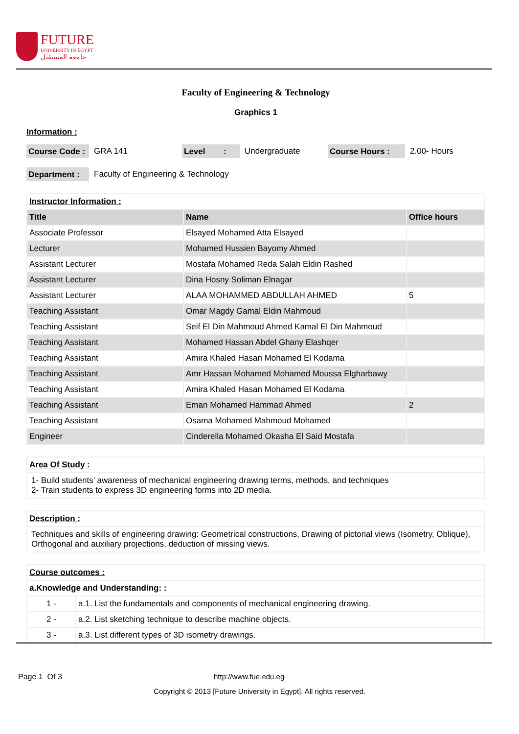FUTURE
UNIVERSITY IN EGYPT
جامعة المستقبل
Faculty of Engineering & Technology
Graphics 1
Information :
Course Code : GRA 141 Level : Undergraduate Course Hours : 2.00- Hours
Department : Faculty of Engineering & Technology
| Instructor Information : | | |
| Title | Name | Office hours |
| Associate Professor | Elsayed Mohamed Atta Elsayed | |
| Lecturer | Mohamed Hussien Bayomy Ahmed | |
| Assistant Lecturer | Mostafa Mohamed Reda Salah Eldin Rashed | |
| Assistant Lecturer | Dina Hosny Soliman Elnagar | |
| Assistant Lecturer | ALAA MOHAMMED ABDULLAH AHMED | 5 |
| Teaching Assistant | Omar Magdy Gamal Eldin Mahmoud | |
| Teaching Assistant | Seif El Din Mahmoud Ahmed Kamal El Din Mahmoud | |
| Teaching Assistant | Mohamed Hassan Abdel Ghany Elashqer | |
| Teaching Assistant | Amira Khaled Hasan Mohamed El Kodama | |
| Teaching Assistant | Amr Hassan Mohamed Mohamed Moussa Elgharbawy | |
| Teaching Assistant | Amira Khaled Hasan Mohamed El Kodama | |
| Teaching Assistant | Eman Mohamed Hammad Ahmed | 2 |
| Teaching Assistant | Osama Mohamed Mahmoud Mohamed | |
| Engineer | Cinderella Mohamed Okasha El Said Mostafa | |
| Area Of Study : |
| 1- Build students’ awareness of mechanical engineering drawing terms, methods, and techniques 2- Train students to express 3D engineering forms into 2D media. |
| Description : |
| Techniques and skills of engineering drawing: Geometrical constructions, Drawing of pictorial views (Isometry, Oblique), Orthogonal and auxiliary projections, deduction of missing views. |
| Course outcomes : | |
| a.Knowledge and Understanding: : | |
| 1 - | a.1. List the fundamentals and components of mechanical engineering drawing. |
| 2 - | a.2. List sketching technique to describe machine objects. |
| 3 - | a.3. List different types of 3D isometry drawings. |
Page 1 Of 3 http://www.fue.edu.eg
Copyright © 2013 [Future University in Egypt]. All rights reserved.